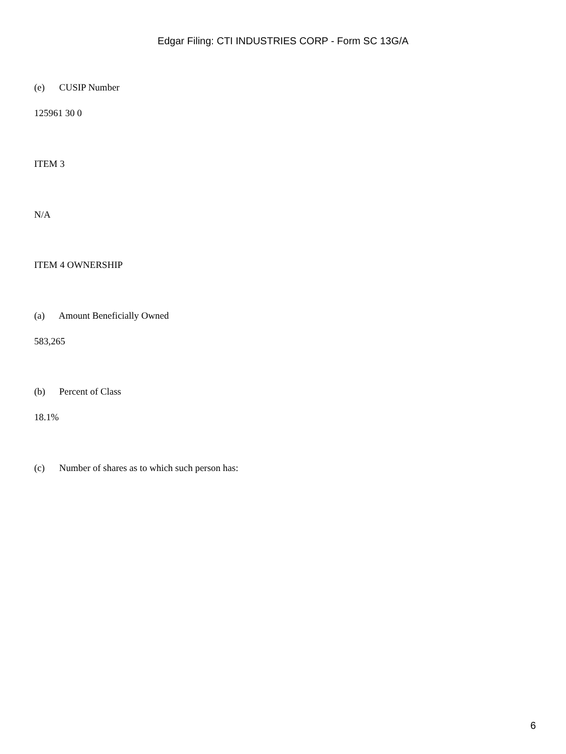Edgar Filing: CTI INDUSTRIES CORP - Form SC 13G/A
(e) CUSIP Number
125961 30 0
ITEM 3
N/A
ITEM 4 OWNERSHIP
(a) Amount Beneficially Owned
583,265
(b) Percent of Class
18.1%
(c) Number of shares as to which such person has:
6